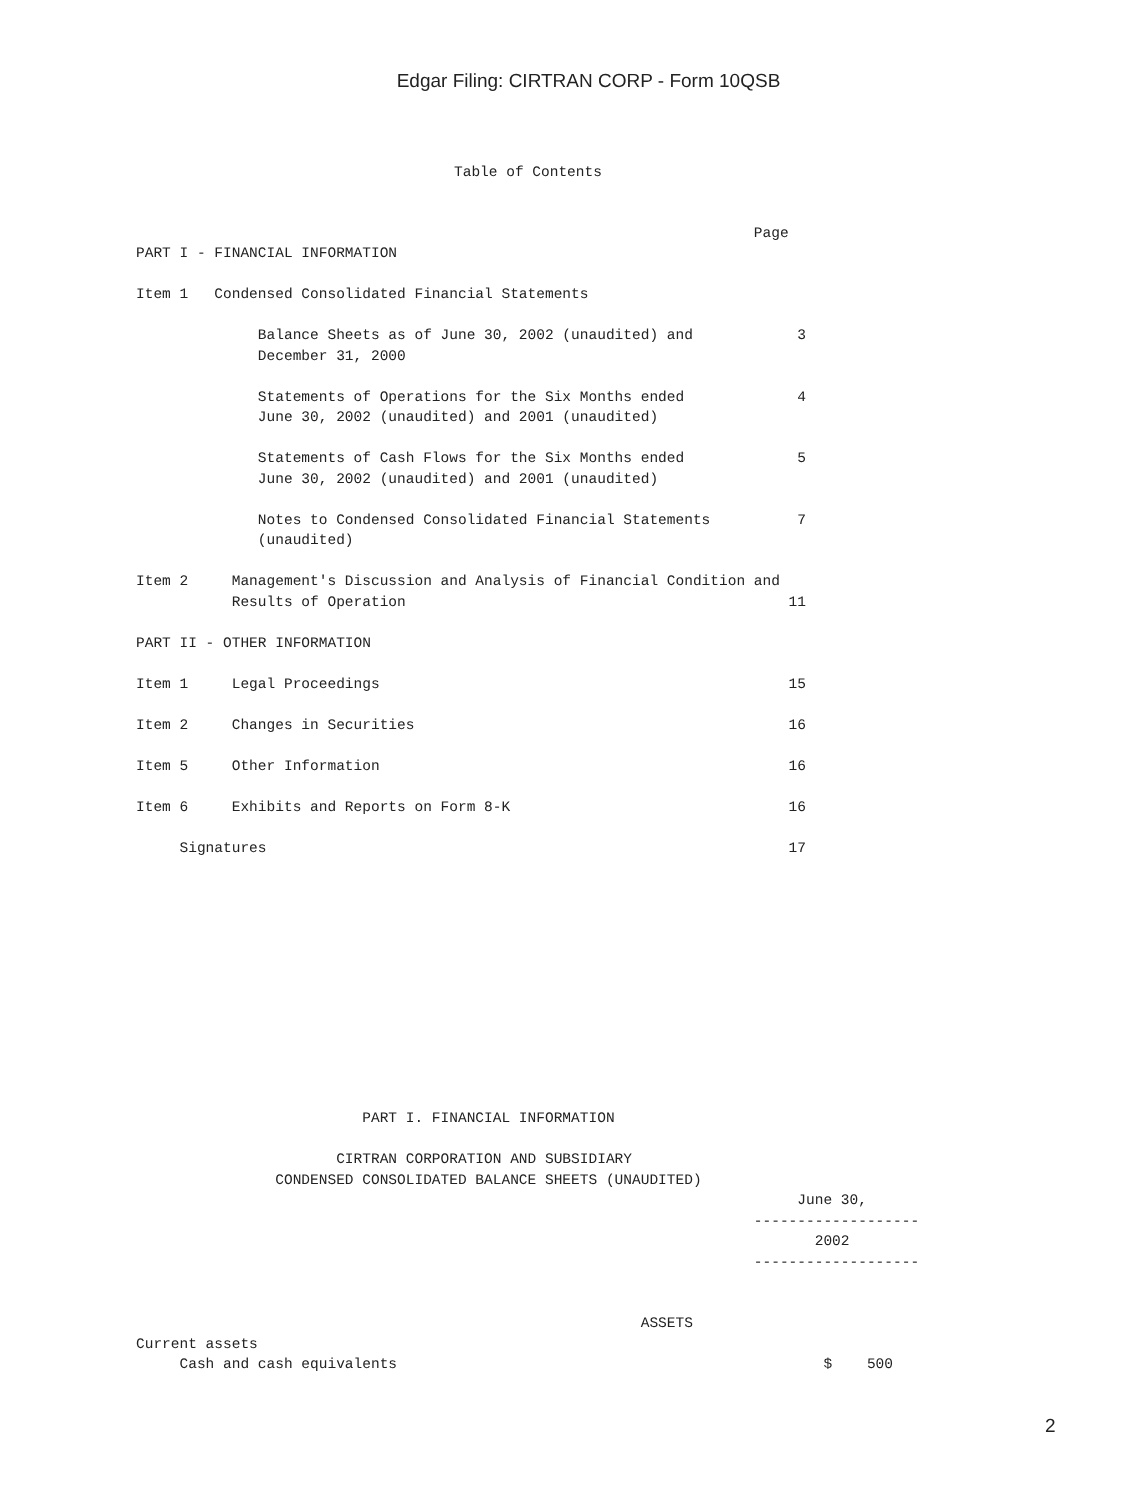Edgar Filing: CIRTRAN CORP - Form 10QSB
Table of Contents
                                                                       Page
PART I - FINANCIAL INFORMATION

Item 1   Condensed Consolidated Financial Statements

              Balance Sheets as of June 30, 2002 (unaudited) and            3
              December 31, 2000

              Statements of Operations for the Six Months ended             4
              June 30, 2002 (unaudited) and 2001 (unaudited)

              Statements of Cash Flows for the Six Months ended             5
              June 30, 2002 (unaudited) and 2001 (unaudited)

              Notes to Condensed Consolidated Financial Statements          7
              (unaudited)

Item 2     Management's Discussion and Analysis of Financial Condition and
           Results of Operation                                            11

PART II - OTHER INFORMATION

Item 1     Legal Proceedings                                               15

Item 2     Changes in Securities                                           16

Item 5     Other Information                                               16

Item 6     Exhibits and Reports on Form 8-K                                16

     Signatures                                                            17
                          PART I. FINANCIAL INFORMATION

                       CIRTRAN CORPORATION AND SUBSIDIARY
                CONDENSED CONSOLIDATED BALANCE SHEETS (UNAUDITED)
                                                                            June 30,
                                                                       -------------------
                                                                              2002
                                                                       -------------------


                                                          ASSETS
Current assets
     Cash and cash equivalents                                                 $    500
2